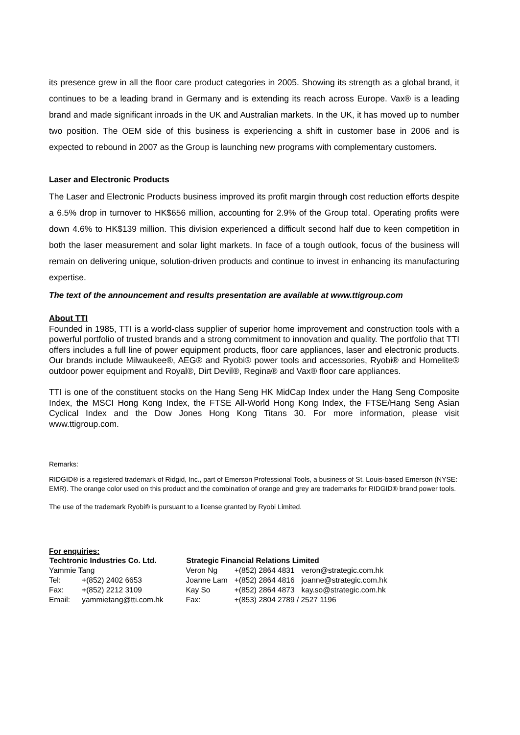its presence grew in all the floor care product categories in 2005. Showing its strength as a global brand, it continues to be a leading brand in Germany and is extending its reach across Europe. Vax® is a leading brand and made significant inroads in the UK and Australian markets. In the UK, it has moved up to number two position. The OEM side of this business is experiencing a shift in customer base in 2006 and is expected to rebound in 2007 as the Group is launching new programs with complementary customers.
Laser and Electronic Products
The Laser and Electronic Products business improved its profit margin through cost reduction efforts despite a 6.5% drop in turnover to HK$656 million, accounting for 2.9% of the Group total. Operating profits were down 4.6% to HK$139 million. This division experienced a difficult second half due to keen competition in both the laser measurement and solar light markets. In face of a tough outlook, focus of the business will remain on delivering unique, solution-driven products and continue to invest in enhancing its manufacturing expertise.
The text of the announcement and results presentation are available at www.ttigroup.com
About TTI
Founded in 1985, TTI is a world-class supplier of superior home improvement and construction tools with a powerful portfolio of trusted brands and a strong commitment to innovation and quality. The portfolio that TTI offers includes a full line of power equipment products, floor care appliances, laser and electronic products. Our brands include Milwaukee®, AEG® and Ryobi® power tools and accessories, Ryobi® and Homelite® outdoor power equipment and Royal®, Dirt Devil®, Regina® and Vax® floor care appliances.
TTI is one of the constituent stocks on the Hang Seng HK MidCap Index under the Hang Seng Composite Index, the MSCI Hong Kong Index, the FTSE All-World Hong Kong Index, the FTSE/Hang Seng Asian Cyclical Index and the Dow Jones Hong Kong Titans 30. For more information, please visit www.ttigroup.com.
Remarks:
RIDGID® is a registered trademark of Ridgid, Inc., part of Emerson Professional Tools, a business of St. Louis-based Emerson (NYSE: EMR). The orange color used on this product and the combination of orange and grey are trademarks for RIDGID® brand power tools.
The use of the trademark Ryobi® is pursuant to a license granted by Ryobi Limited.
For enquiries:
| Techtronic Industries Co. Ltd. | | Strategic Financial Relations Limited | | |
| --- | --- | --- | --- | --- |
| Yammie Tang | | Veron Ng | +(852) 2864 4831 | veron@strategic.com.hk |
| Tel: | +(852) 2402 6653 | Joanne Lam | +(852) 2864 4816 | joanne@strategic.com.hk |
| Fax: | +(852) 2212 3109 | Kay So | +(852) 2864 4873 | kay.so@strategic.com.hk |
| Email: | yammietang@tti.com.hk | Fax: | +(853) 2804 2789 / 2527 1196 | |